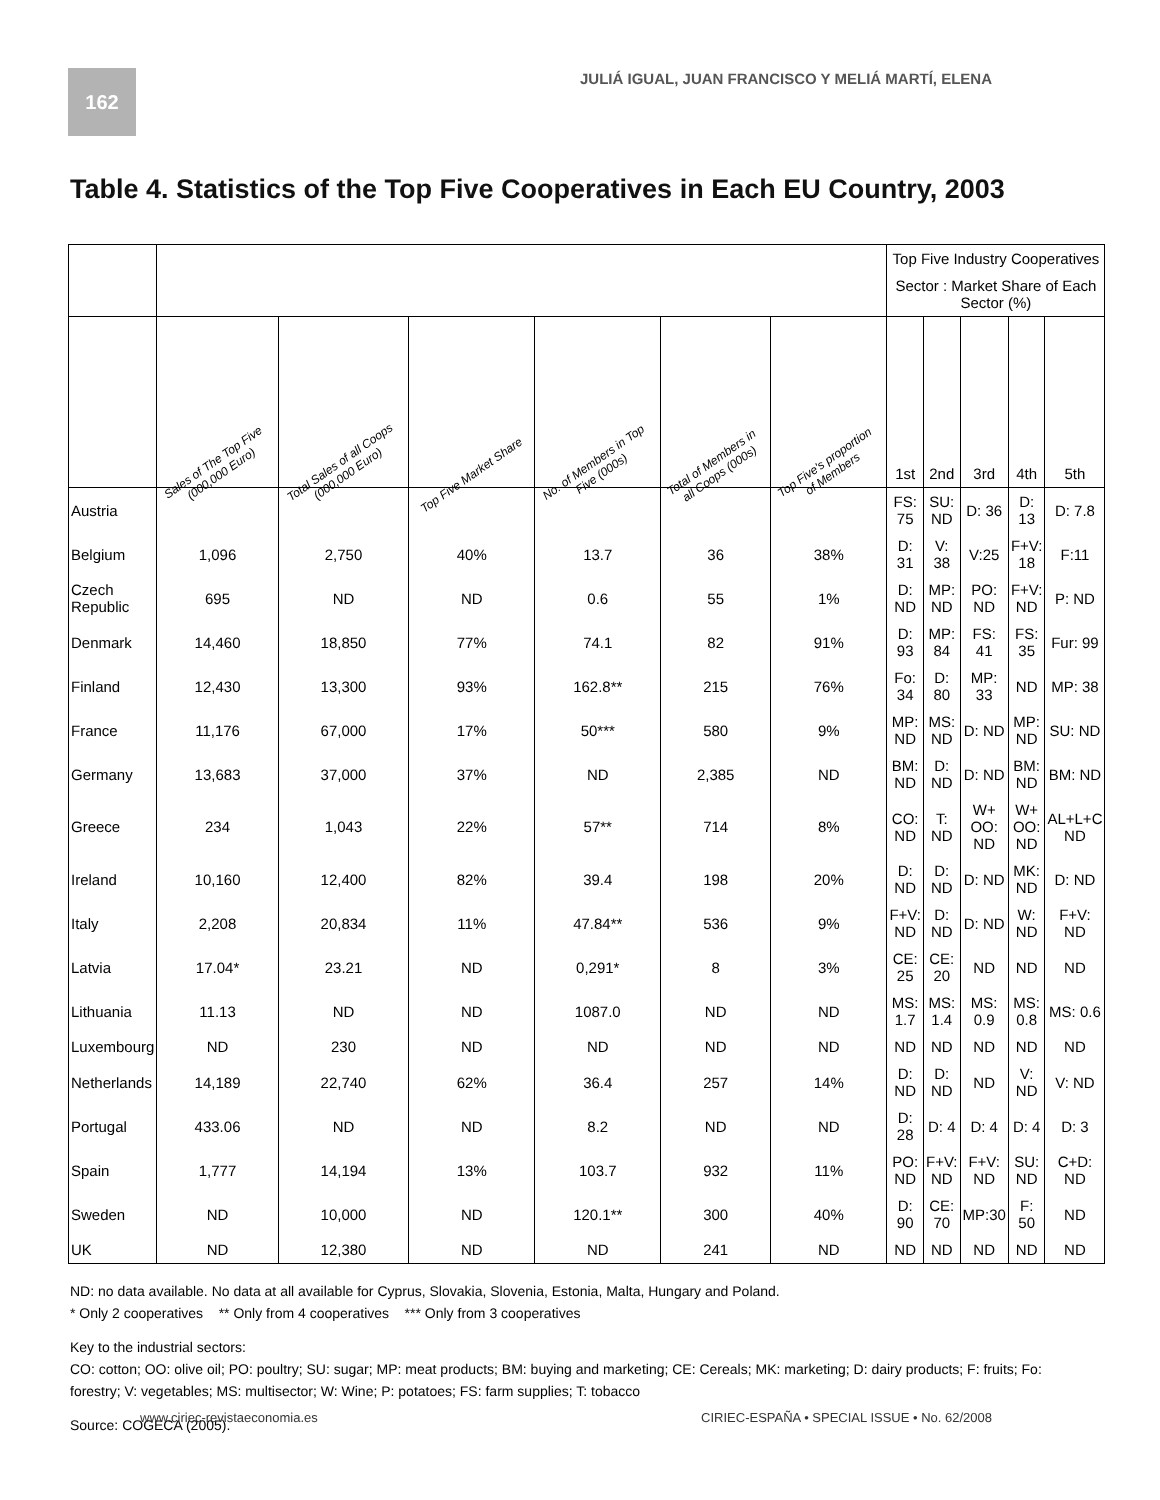162
JULIÁ IGUAL, JUAN FRANCISCO Y MELIÁ MARTÍ, ELENA
Table 4. Statistics of the Top Five Cooperatives in Each EU Country, 2003
| | | | | | | | Top Five Industry Cooperatives | | | | |
| --- | --- | --- | --- | --- | --- | --- | --- | --- | --- | --- | --- |
| | | | | | | | Sector : Market Share of Each Sector (%) | | | | |
| | Sales of The Top Five (000,000 Euro) | Total Sales of all Coops (000,000 Euro) | Top Five Market Share | No. of Members in Top Five (000s) | Total of Members in all Coops (000s) | Top Five's proportion of Members | 1st | 2nd | 3rd | 4th | 5th |
| Austria | | | | | | | FS: 75 | SU: ND | D: 36 | D: 13 | D: 7.8 |
| Belgium | 1,096 | 2,750 | 40% | 13.7 | 36 | 38% | D: 31 | V: 38 | V:25 | F+V: 18 | F:11 |
| Czech Republic | 695 | ND | ND | 0.6 | 55 | 1% | D: ND | MP: ND | PO: ND | F+V: ND | P: ND |
| Denmark | 14,460 | 18,850 | 77% | 74.1 | 82 | 91% | D: 93 | MP: 84 | FS: 41 | FS: 35 | Fur: 99 |
| Finland | 12,430 | 13,300 | 93% | 162.8** | 215 | 76% | Fo: 34 | D: 80 | MP: 33 | ND | MP: 38 |
| France | 11,176 | 67,000 | 17% | 50*** | 580 | 9% | MP: ND | MS: ND | D: ND | MP: ND | SU: ND |
| Germany | 13,683 | 37,000 | 37% | ND | 2,385 | ND | BM: ND | D: ND | D: ND | BM: ND | BM: ND |
| Greece | 234 | 1,043 | 22% | 57** | 714 | 8% | CO: ND | T: ND | W+ OO: ND | W+ OO: ND | AL+L+C ND |
| Ireland | 10,160 | 12,400 | 82% | 39.4 | 198 | 20% | D: ND | D: ND | D: ND | MK: ND | D: ND |
| Italy | 2,208 | 20,834 | 11% | 47.84** | 536 | 9% | F+V: ND | D: ND | D: ND | W: ND | F+V: ND |
| Latvia | 17.04* | 23.21 | ND | 0,291* | 8 | 3% | CE: 25 | CE: 20 | ND | ND | ND |
| Lithuania | 11.13 | ND | ND | 1087.0 | ND | ND | MS: 1.7 | MS: 1.4 | MS: 0.9 | MS: 0.8 | MS: 0.6 |
| Luxembourg | ND | 230 | ND | ND | ND | ND | ND | ND | ND | ND | ND |
| Netherlands | 14,189 | 22,740 | 62% | 36.4 | 257 | 14% | D: ND | D: ND | ND | V: ND | V: ND |
| Portugal | 433.06 | ND | ND | 8.2 | ND | ND | D: 28 | D: 4 | D: 4 | D: 4 | D: 3 |
| Spain | 1,777 | 14,194 | 13% | 103.7 | 932 | 11% | PO: ND | F+V: ND | F+V: ND | SU: ND | C+D: ND |
| Sweden | ND | 10,000 | ND | 120.1** | 300 | 40% | D: 90 | CE: 70 | MP:30 | F: 50 | ND |
| UK | ND | 12,380 | ND | ND | 241 | ND | ND | ND | ND | ND | ND |
ND: no data available. No data at all available for Cyprus, Slovakia, Slovenia, Estonia, Malta, Hungary and Poland.
* Only 2 cooperatives ** Only from 4 cooperatives *** Only from 3 cooperatives
Key to the industrial sectors:
CO: cotton; OO: olive oil; PO: poultry; SU: sugar; MP: meat products; BM: buying and marketing; CE: Cereals; MK: marketing; D: dairy products; F: fruits; Fo: forestry; V: vegetables; MS: multisector; W: Wine; P: potatoes; FS: farm supplies; T: tobacco
Source: COGECA (2005).
www.ciriec-revistaeconomia.es CIRIEC-ESPAÑA • SPECIAL ISSUE • No. 62/2008